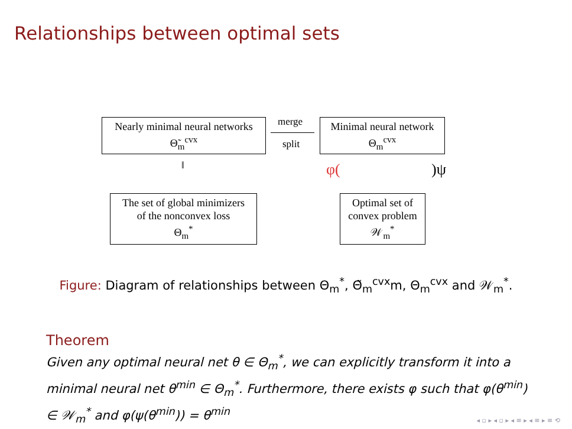Relationships between optimal sets
Nearly minimal neural networks
Θ̃<sub>m</sub><sup>cvx</sup>
merge
split
Minimal neural network
Θ<sub>m</sub><sup>cvx</sup>
‖ φ( )ψ
The set of global minimizers
of the nonconvex loss
Θ<sub>m</sub><sup>*</sup>
Optimal set of
convex problem
𝒲<sub>m</sub><sup>*</sup>
Figure: Diagram of relationships between Θ<sub>m</sub><sup>*</sup>, Θ̃<sub>m</sub><sup>cvx</sup>m, Θ<sub>m</sub><sup>cvx</sup> and 𝒲<sub>m</sub><sup>*</sup>.
Theorem
Given any optimal neural net θ ∈ Θ<sub>m</sub><sup>*</sup>, we can explicitly transform it into a minimal neural net θ<sup>min</sup> ∈ Θ<sub>m</sub><sup>*</sup>. Furthermore, there exists φ such that φ(θ<sup>min</sup>) ∈ 𝒲<sub>m</sub><sup>*</sup> and φ(ψ(θ<sup>min</sup>)) = θ<sup>min</sup>
◂ ▫ ▸ ◂ ▫ ▸ ◂ ≡ ▸ ◂ ≡ ▸ ≡ ⟲